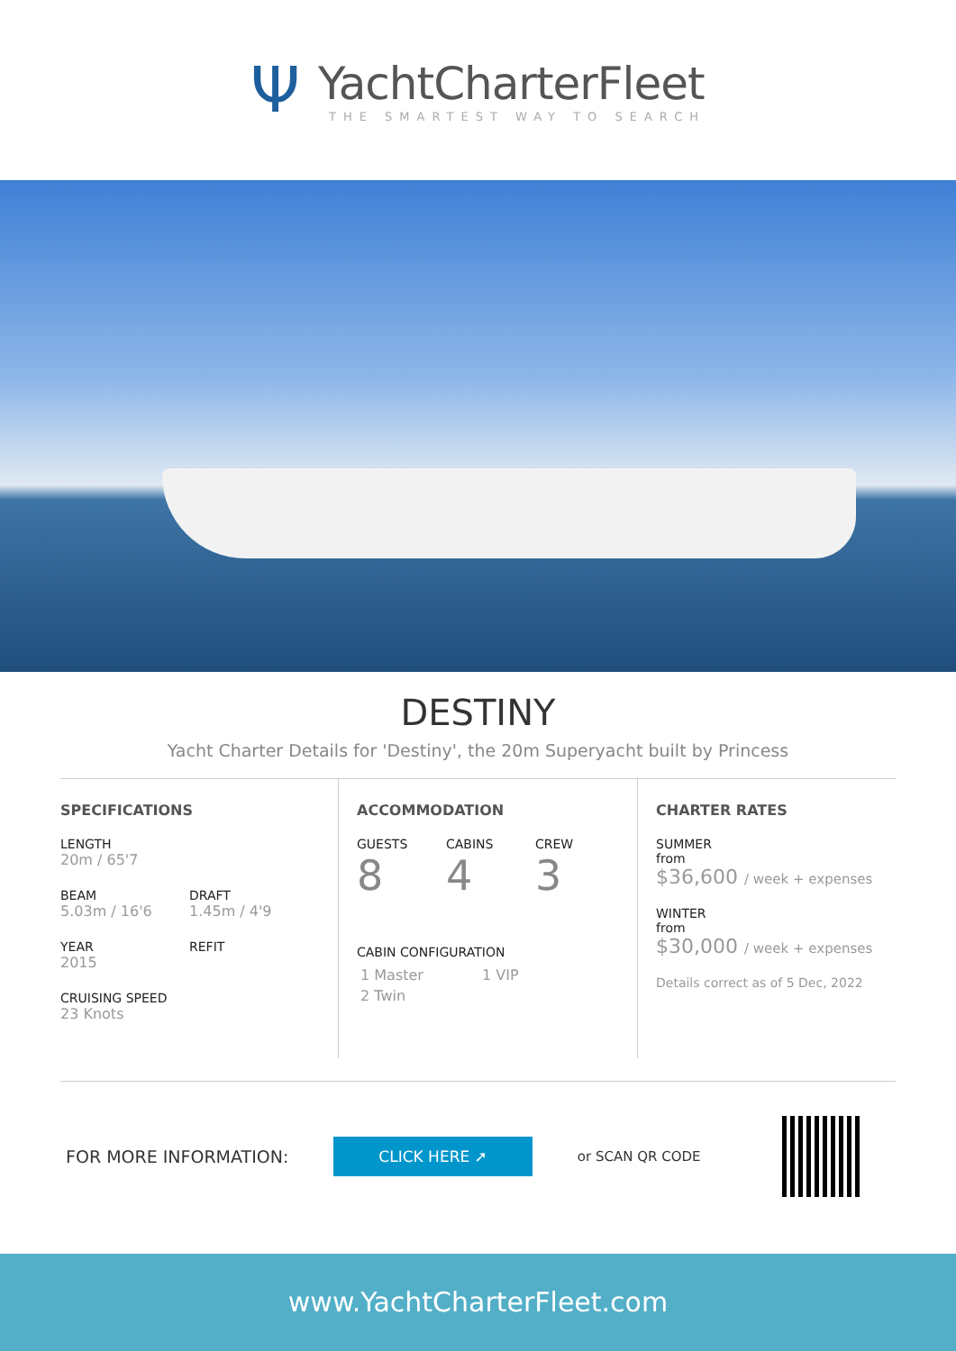Ψ
YachtCharterFleet
THE SMARTEST WAY TO SEARCH
DESTINY
Yacht Charter Details for 'Destiny', the 20m Superyacht built by Princess
SPECIFICATIONS
LENGTH
20m / 65'7
BEAM
5.03m / 16'6
DRAFT
1.45m / 4'9
YEAR
2015
REFIT
CRUISING SPEED
23 Knots
ACCOMMODATION
GUESTS
8
CABINS
4
CREW
3
CABIN CONFIGURATION
1 Master 1 VIP
2 Twin
CHARTER RATES
SUMMER
from
$36,600 / week + expenses
WINTER
from
$30,000 / week + expenses
Details correct as of 5 Dec, 2022
FOR MORE INFORMATION:
CLICK HERE ➚
or SCAN QR CODE
www.YachtCharterFleet.com